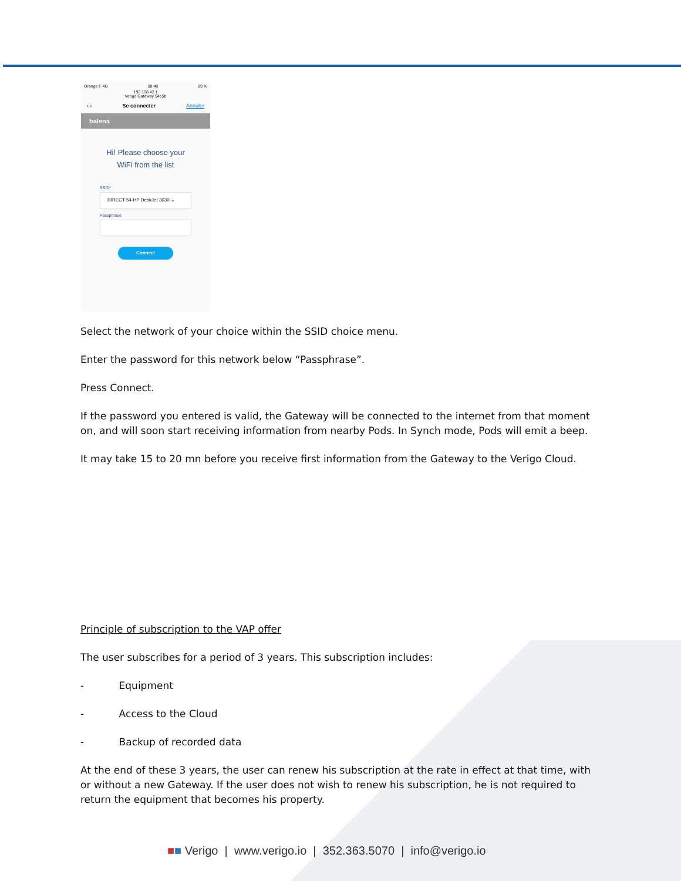Orange F 4G 08:48 89 %
192.168.42.1
Verigo Gateway 94b5b
‹ › Se connecter Annuler
balena
Hi! Please choose your
WiFi from the list
SSID*
DIRECT-54-HP DeskJet 3630 ⌄
Passphrase
Connect
Select the network of your choice within the SSID choice menu.
Enter the password for this network below “Passphrase”.
Press Connect.
If the password you entered is valid, the Gateway will be connected to the internet from that moment on, and will soon start receiving information from nearby Pods. In Synch mode, Pods will emit a beep.
It may take 15 to 20 mn before you receive first information from the Gateway to the Verigo Cloud.
Principle of subscription to the VAP offer
The user subscribes for a period of 3 years. This subscription includes:
- Equipment
- Access to the Cloud
- Backup of recorded data
At the end of these 3 years, the user can renew his subscription at the rate in effect at that time, with or without a new Gateway. If the user does not wish to renew his subscription, he is not required to return the equipment that becomes his property.
■■ Verigo | www.verigo.io | 352.363.5070 | info@verigo.io